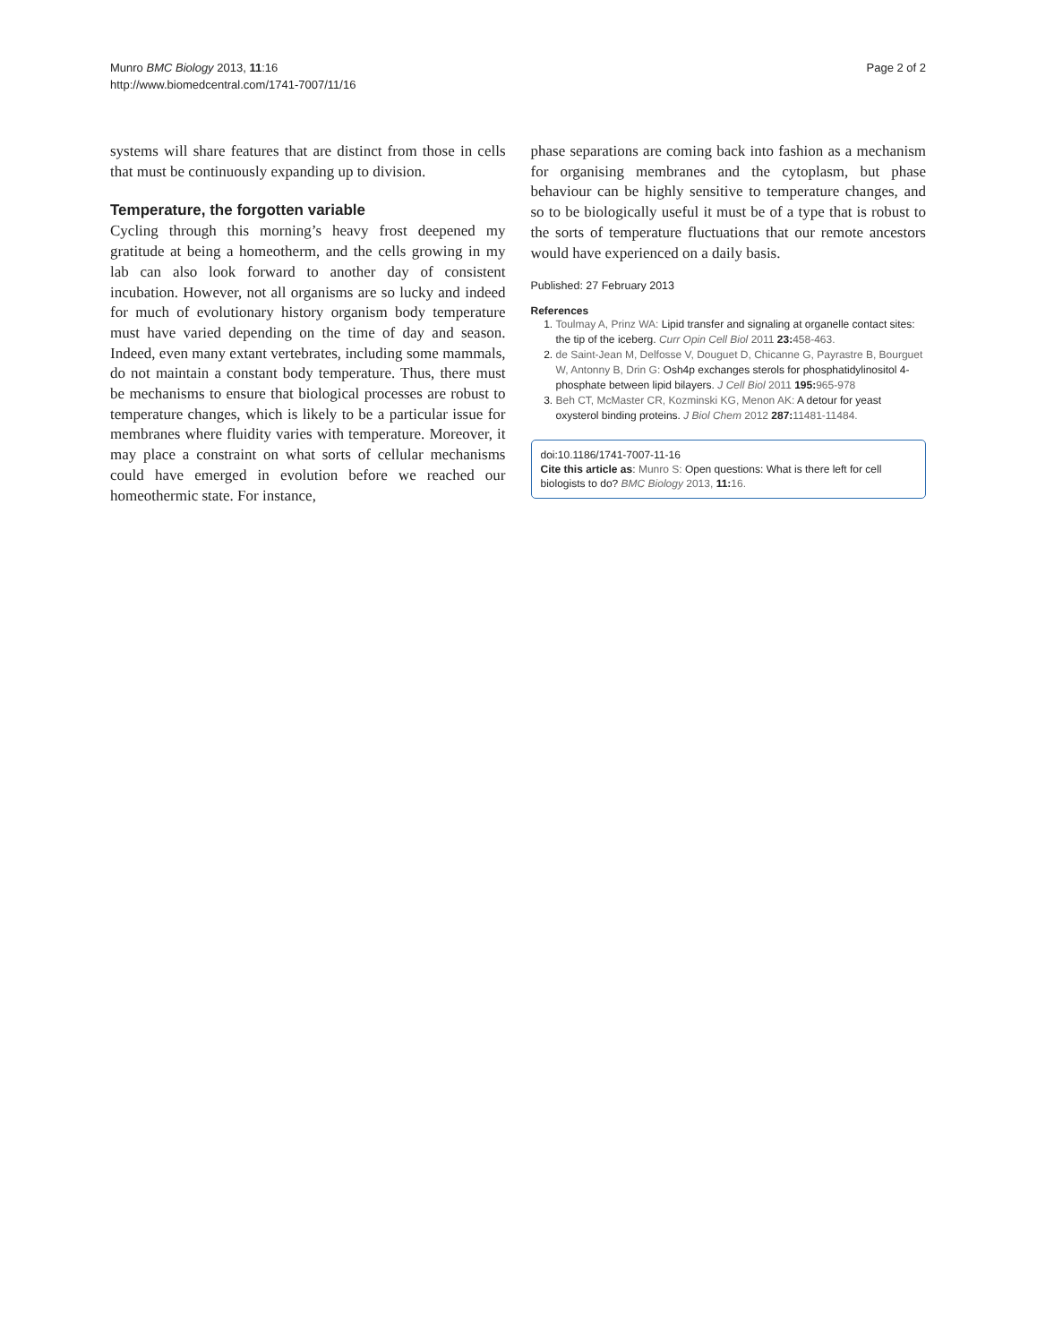Munro BMC Biology 2013, 11:16
http://www.biomedcentral.com/1741-7007/11/16
Page 2 of 2
systems will share features that are distinct from those in cells that must be continuously expanding up to division.
Temperature, the forgotten variable
Cycling through this morning’s heavy frost deepened my gratitude at being a homeotherm, and the cells growing in my lab can also look forward to another day of consistent incubation. However, not all organisms are so lucky and indeed for much of evolutionary history organism body temperature must have varied depending on the time of day and season. Indeed, even many extant vertebrates, including some mammals, do not maintain a constant body temperature. Thus, there must be mechanisms to ensure that biological processes are robust to temperature changes, which is likely to be a particular issue for membranes where fluidity varies with temperature. Moreover, it may place a constraint on what sorts of cellular mechanisms could have emerged in evolution before we reached our homeothermic state. For instance,
phase separations are coming back into fashion as a mechanism for organising membranes and the cytoplasm, but phase behaviour can be highly sensitive to temperature changes, and so to be biologically useful it must be of a type that is robust to the sorts of temperature fluctuations that our remote ancestors would have experienced on a daily basis.
Published: 27 February 2013
References
1. Toulmay A, Prinz WA: Lipid transfer and signaling at organelle contact sites: the tip of the iceberg. Curr Opin Cell Biol 2011 23: 458-463.
2. de Saint-Jean M, Delfosse V, Douguet D, Chicanne G, Payrastre B, Bourguet W, Antonny B, Drin G: Osh4p exchanges sterols for phosphatidylinositol 4-phosphate between lipid bilayers. J Cell Biol 2011 195: 965-978
3. Beh CT, McMaster CR, Kozminski KG, Menon AK: A detour for yeast oxysterol binding proteins. J Biol Chem 2012 287: 11481-11484.
doi:10.1186/1741-7007-11-16
Cite this article as: Munro S: Open questions: What is there left for cell biologists to do? BMC Biology 2013, 11: 16.